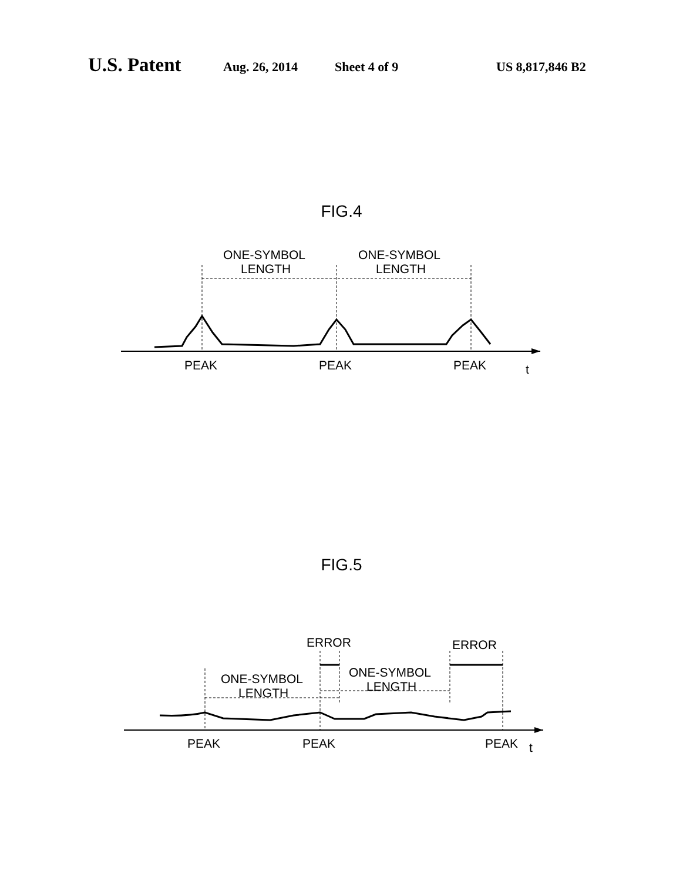U.S. Patent Aug. 26, 2014 Sheet 4 of 9 US 8,817,846 B2
FIG.4
ONE-SYMBOL
LENGTH
ONE-SYMBOL
LENGTH
PEAK
PEAK
PEAK
t
FIG.5
ERROR
ERROR
ONE-SYMBOL
LENGTH
ONE-SYMBOL
LENGTH
PEAK
PEAK
PEAK
t